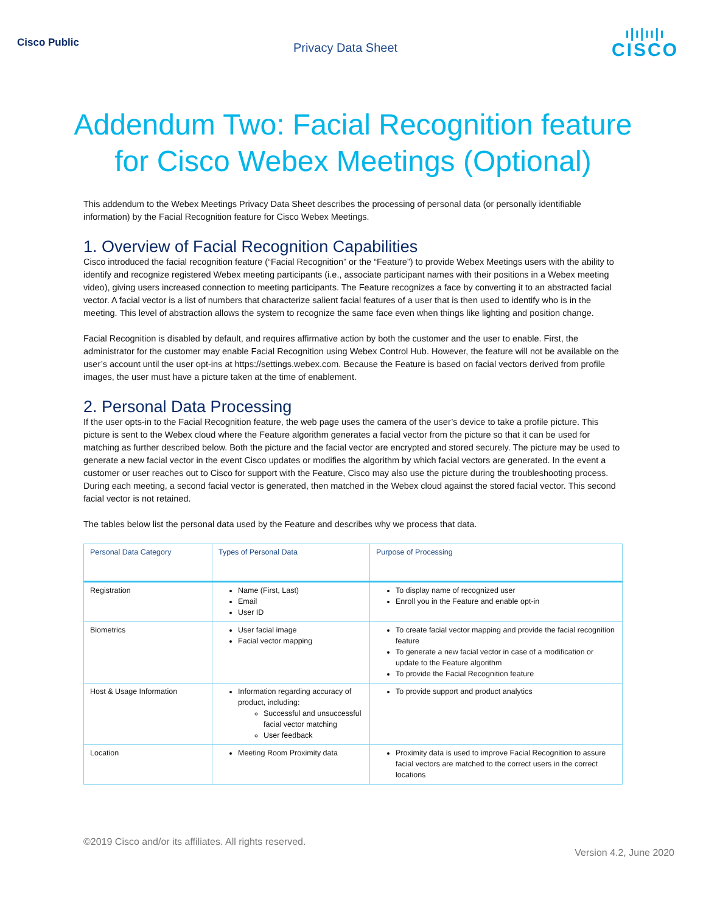Cisco Public
Privacy Data Sheet
ı|ı|ıı|ı
CISCO
Addendum Two: Facial Recognition feature for Cisco Webex Meetings (Optional)
This addendum to the Webex Meetings Privacy Data Sheet describes the processing of personal data (or personally identifiable information) by the Facial Recognition feature for Cisco Webex Meetings.
1. Overview of Facial Recognition Capabilities
Cisco introduced the facial recognition feature (“Facial Recognition” or the “Feature”) to provide Webex Meetings users with the ability to identify and recognize registered Webex meeting participants (i.e., associate participant names with their positions in a Webex meeting video), giving users increased connection to meeting participants. The Feature recognizes a face by converting it to an abstracted facial vector. A facial vector is a list of numbers that characterize salient facial features of a user that is then used to identify who is in the meeting. This level of abstraction allows the system to recognize the same face even when things like lighting and position change.
Facial Recognition is disabled by default, and requires affirmative action by both the customer and the user to enable. First, the administrator for the customer may enable Facial Recognition using Webex Control Hub. However, the feature will not be available on the user’s account until the user opt-ins at https://settings.webex.com. Because the Feature is based on facial vectors derived from profile images, the user must have a picture taken at the time of enablement.
2. Personal Data Processing
If the user opts-in to the Facial Recognition feature, the web page uses the camera of the user’s device to take a profile picture. This picture is sent to the Webex cloud where the Feature algorithm generates a facial vector from the picture so that it can be used for matching as further described below. Both the picture and the facial vector are encrypted and stored securely. The picture may be used to generate a new facial vector in the event Cisco updates or modifies the algorithm by which facial vectors are generated. In the event a customer or user reaches out to Cisco for support with the Feature, Cisco may also use the picture during the troubleshooting process. During each meeting, a second facial vector is generated, then matched in the Webex cloud against the stored facial vector. This second facial vector is not retained.
The tables below list the personal data used by the Feature and describes why we process that data.
| Personal Data Category | Types of Personal Data | Purpose of Processing |
| --- | --- | --- |
| Registration | Name (First, Last) Email User ID | To display name of recognized user Enroll you in the Feature and enable opt-in |
| Biometrics | User facial image Facial vector mapping | To create facial vector mapping and provide the facial recognition feature To generate a new facial vector in case of a modification or update to the Feature algorithm To provide the Facial Recognition feature |
| Host & Usage Information | Information regarding accuracy of product, including: Successful and unsuccessful facial vector matching User feedback | To provide support and product analytics |
| Location | Meeting Room Proximity data | Proximity data is used to improve Facial Recognition to assure facial vectors are matched to the correct users in the correct locations |
©2019 Cisco and/or its affiliates. All rights reserved.
Version 4.2, June 2020